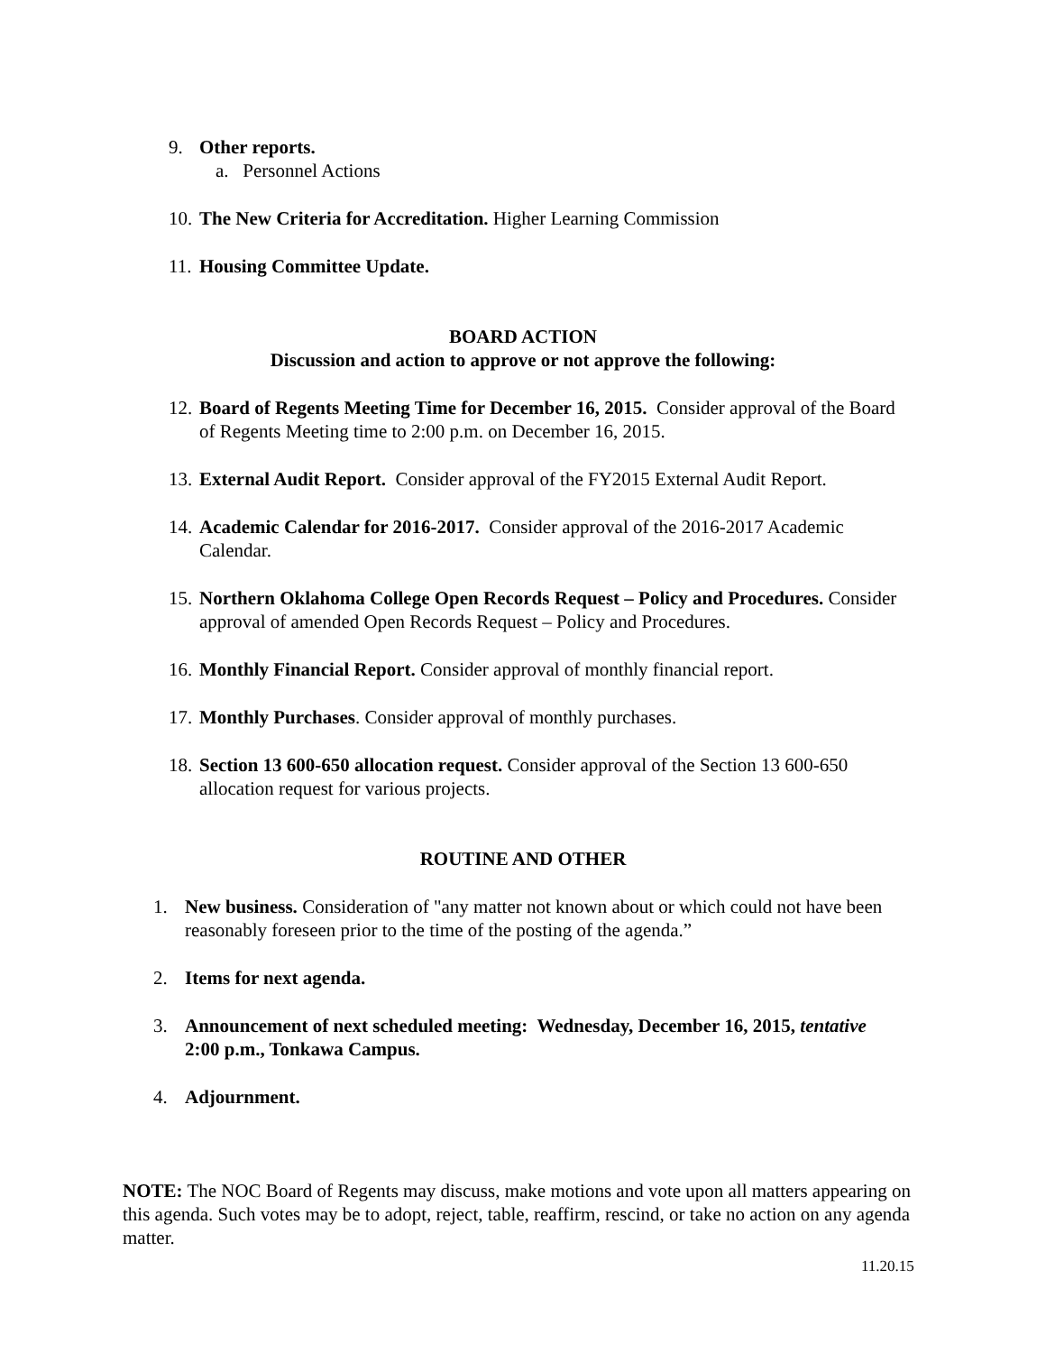9. Other reports.
a. Personnel Actions
10.
The New Criteria for Accreditation. Higher Learning Commission
11.
Housing Committee Update.
BOARD ACTION
Discussion and action to approve or not approve the following:
12.
Board of Regents Meeting Time for December 16, 2015. Consider approval of the Board of Regents Meeting time to 2:00 p.m. on December 16, 2015.
13.
External Audit Report. Consider approval of the FY2015 External Audit Report.
14.
Academic Calendar for 2016-2017. Consider approval of the 2016-2017 Academic Calendar.
15.
Northern Oklahoma College Open Records Request – Policy and Procedures. Consider approval of amended Open Records Request – Policy and Procedures.
16.
Monthly Financial Report. Consider approval of monthly financial report.
17.
Monthly Purchases. Consider approval of monthly purchases.
18.
Section 13 600-650 allocation request. Consider approval of the Section 13 600-650 allocation request for various projects.
ROUTINE AND OTHER
1. New business. Consideration of "any matter not known about or which could not have been reasonably foreseen prior to the time of the posting of the agenda.”
2. Items for next agenda.
3. Announcement of next scheduled meeting: Wednesday, December 16, 2015, tentative 2:00 p.m., Tonkawa Campus.
4. Adjournment.
NOTE: The NOC Board of Regents may discuss, make motions and vote upon all matters appearing on this agenda. Such votes may be to adopt, reject, table, reaffirm, rescind, or take no action on any agenda matter.
11.20.15